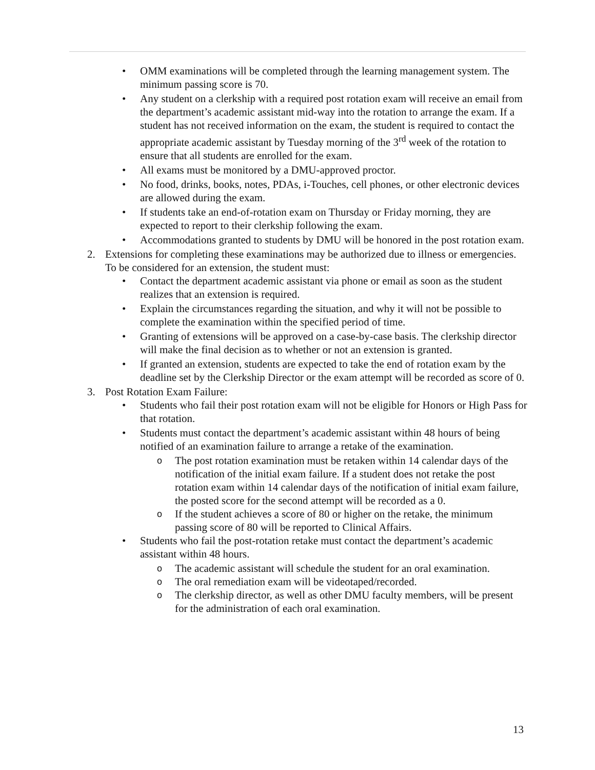• OMM examinations will be completed through the learning management system. The minimum passing score is 70.
• Any student on a clerkship with a required post rotation exam will receive an email from the department’s academic assistant mid-way into the rotation to arrange the exam. If a student has not received information on the exam, the student is required to contact the appropriate academic assistant by Tuesday morning of the 3<sup>rd</sup> week of the rotation to ensure that all students are enrolled for the exam.
• All exams must be monitored by a DMU-approved proctor.
• No food, drinks, books, notes, PDAs, i-Touches, cell phones, or other electronic devices are allowed during the exam.
• If students take an end-of-rotation exam on Thursday or Friday morning, they are expected to report to their clerkship following the exam.
• Accommodations granted to students by DMU will be honored in the post rotation exam.
2. Extensions for completing these examinations may be authorized due to illness or emergencies. To be considered for an extension, the student must:
• Contact the department academic assistant via phone or email as soon as the student realizes that an extension is required.
• Explain the circumstances regarding the situation, and why it will not be possible to complete the examination within the specified period of time.
• Granting of extensions will be approved on a case-by-case basis. The clerkship director will make the final decision as to whether or not an extension is granted.
• If granted an extension, students are expected to take the end of rotation exam by the deadline set by the Clerkship Director or the exam attempt will be recorded as score of 0.
3. Post Rotation Exam Failure:
• Students who fail their post rotation exam will not be eligible for Honors or High Pass for that rotation.
• Students must contact the department’s academic assistant within 48 hours of being notified of an examination failure to arrange a retake of the examination.
o The post rotation examination must be retaken within 14 calendar days of the notification of the initial exam failure. If a student does not retake the post rotation exam within 14 calendar days of the notification of initial exam failure, the posted score for the second attempt will be recorded as a 0.
o If the student achieves a score of 80 or higher on the retake, the minimum passing score of 80 will be reported to Clinical Affairs.
• Students who fail the post-rotation retake must contact the department’s academic assistant within 48 hours.
o The academic assistant will schedule the student for an oral examination.
o The oral remediation exam will be videotaped/recorded.
o The clerkship director, as well as other DMU faculty members, will be present for the administration of each oral examination.
13